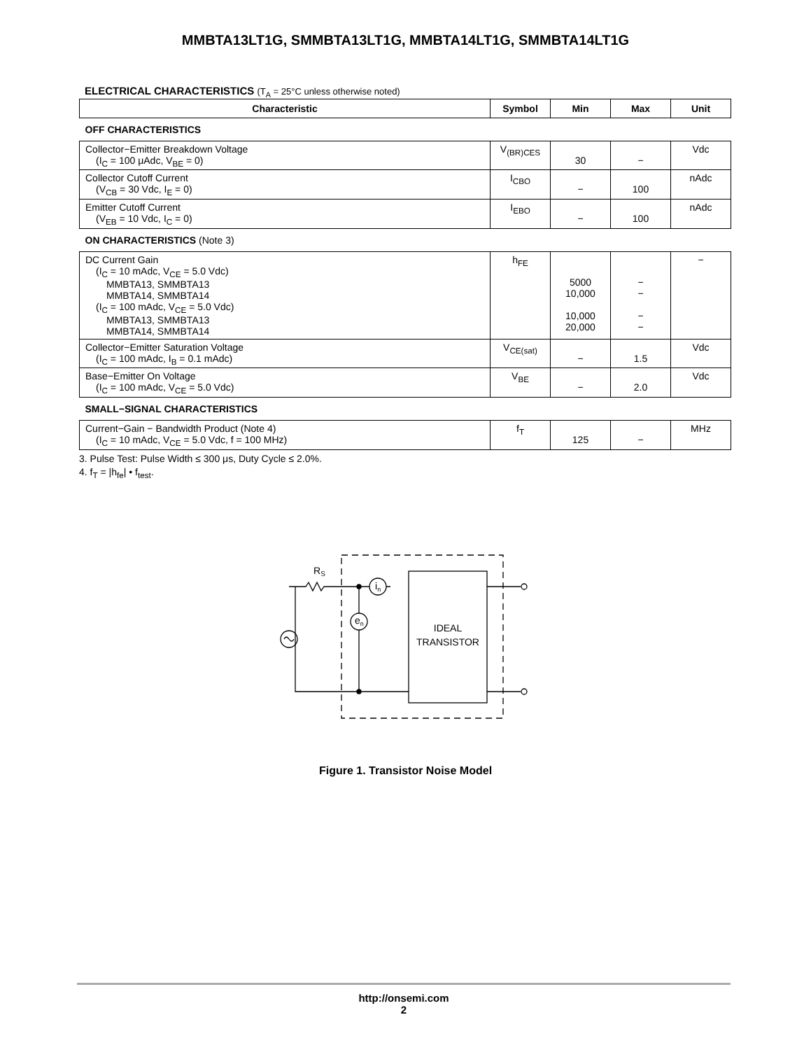MMBTA13LT1G, SMMBTA13LT1G, MMBTA14LT1G, SMMBTA14LT1G
ELECTRICAL CHARACTERISTICS (T<sub>A</sub> = 25°C unless otherwise noted)
| Characteristic | Symbol | Min | Max | Unit |
| --- | --- | --- | --- | --- |
| OFF CHARACTERISTICS | | | | |
| Collector−Emitter Breakdown Voltage (I<sub>C</sub> = 100 μAdc, V<sub>BE</sub> = 0) | V<sub>(BR)CES</sub> | 30 | − | Vdc |
| Collector Cutoff Current (V<sub>CB</sub> = 30 Vdc, I<sub>E</sub> = 0) | I<sub>CBO</sub> | − | 100 | nAdc |
| Emitter Cutoff Current (V<sub>EB</sub> = 10 Vdc, I<sub>C</sub> = 0) | I<sub>EBO</sub> | − | 100 | nAdc |
| ON CHARACTERISTICS (Note 3) | | | | |
| DC Current Gain (I<sub>C</sub> = 10 mAdc, V<sub>CE</sub> = 5.0 Vdc) MMBTA13, SMMBTA13 MMBTA14, SMMBTA14 (I<sub>C</sub> = 100 mAdc, V<sub>CE</sub> = 5.0 Vdc) MMBTA13, SMMBTA13 MMBTA14, SMMBTA14 | h<sub>FE</sub> | 5000 10,000 10,000 20,000 | − − − − | − |
| Collector−Emitter Saturation Voltage (I<sub>C</sub> = 100 mAdc, I<sub>B</sub> = 0.1 mAdc) | V<sub>CE(sat)</sub> | − | 1.5 | Vdc |
| Base−Emitter On Voltage (I<sub>C</sub> = 100 mAdc, V<sub>CE</sub> = 5.0 Vdc) | V<sub>BE</sub> | − | 2.0 | Vdc |
| SMALL−SIGNAL CHARACTERISTICS | | | | |
| Current−Gain − Bandwidth Product (Note 4) (I<sub>C</sub> = 10 mAdc, V<sub>CE</sub> = 5.0 Vdc, f = 100 MHz) | f<sub>T</sub> | 125 | − | MHz |
3. Pulse Test: Pulse Width ≤ 300 μs, Duty Cycle ≤ 2.0%.
4. f<sub>T</sub> = |h<sub>fe</sub>| • f<sub>test</sub>.
RS
in
en
IDEAL
TRANSISTOR
Figure 1. Transistor Noise Model
http://onsemi.com
2